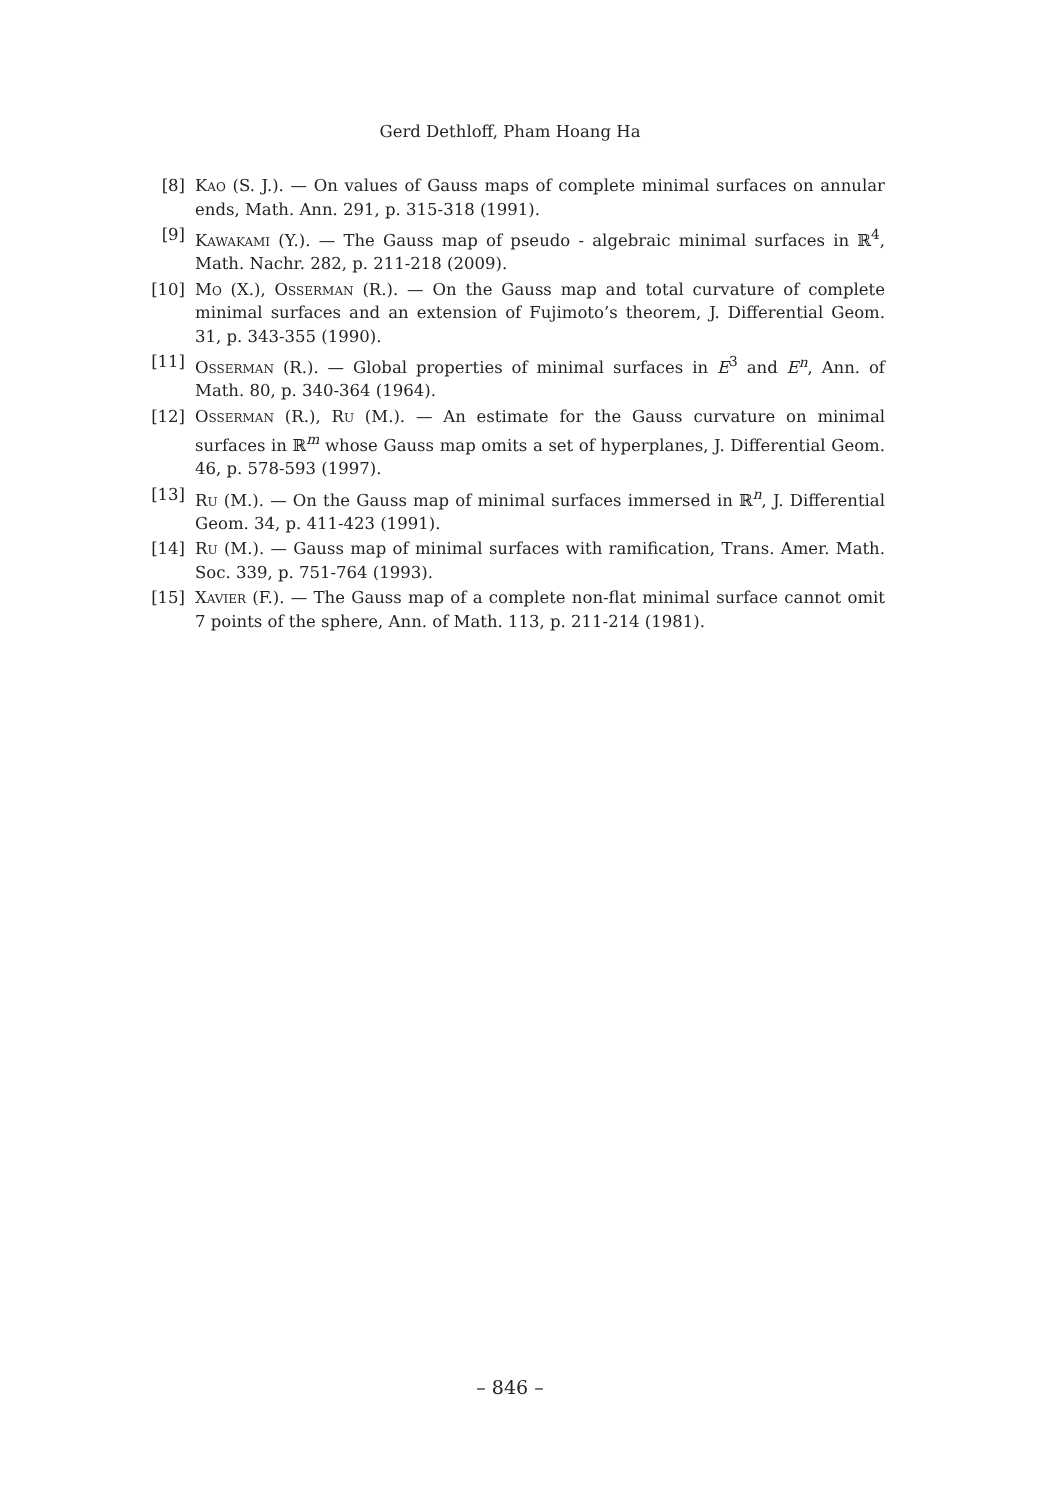Gerd Dethloff, Pham Hoang Ha
[8] Kao (S. J.). — On values of Gauss maps of complete minimal surfaces on annular ends, Math. Ann. 291, p. 315-318 (1991).
[9] Kawakami (Y.). — The Gauss map of pseudo - algebraic minimal surfaces in ℝ<sup>4</sup>, Math. Nachr. 282, p. 211-218 (2009).
[10] Mo (X.), Osserman (R.). — On the Gauss map and total curvature of complete minimal surfaces and an extension of Fujimoto’s theorem, J. Differential Geom. 31, p. 343-355 (1990).
[11] Osserman (R.). — Global properties of minimal surfaces in E<sup>3</sup> and E<sup>n</sup>, Ann. of Math. 80, p. 340-364 (1964).
[12] Osserman (R.), Ru (M.). — An estimate for the Gauss curvature on minimal surfaces in ℝ<sup>m</sup> whose Gauss map omits a set of hyperplanes, J. Differential Geom. 46, p. 578-593 (1997).
[13] Ru (M.). — On the Gauss map of minimal surfaces immersed in ℝ<sup>n</sup>, J. Differential Geom. 34, p. 411-423 (1991).
[14] Ru (M.). — Gauss map of minimal surfaces with ramification, Trans. Amer. Math. Soc. 339, p. 751-764 (1993).
[15] Xavier (F.). — The Gauss map of a complete non-flat minimal surface cannot omit 7 points of the sphere, Ann. of Math. 113, p. 211-214 (1981).
– 846 –